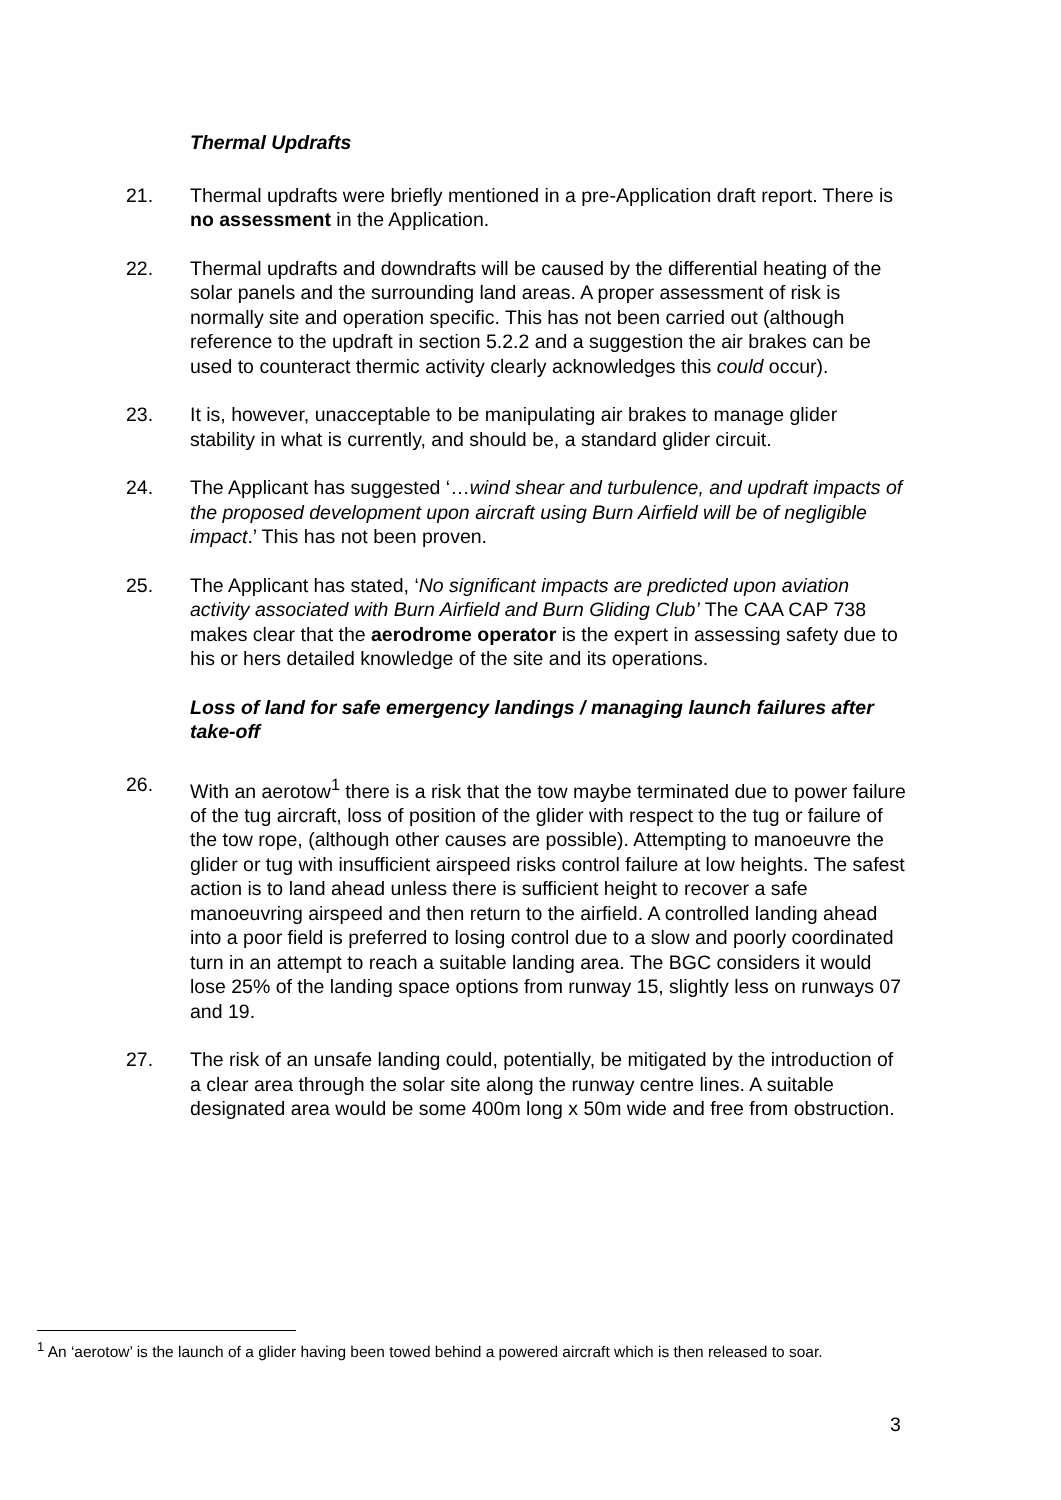Thermal Updrafts
21. Thermal updrafts were briefly mentioned in a pre-Application draft report. There is no assessment in the Application.
22. Thermal updrafts and downdrafts will be caused by the differential heating of the solar panels and the surrounding land areas. A proper assessment of risk is normally site and operation specific. This has not been carried out (although reference to the updraft in section 5.2.2 and a suggestion the air brakes can be used to counteract thermic activity clearly acknowledges this could occur).
23. It is, however, unacceptable to be manipulating air brakes to manage glider stability in what is currently, and should be, a standard glider circuit.
24. The Applicant has suggested ‘…wind shear and turbulence, and updraft impacts of the proposed development upon aircraft using Burn Airfield will be of negligible impact.’ This has not been proven.
25. The Applicant has stated, ‘No significant impacts are predicted upon aviation activity associated with Burn Airfield and Burn Gliding Club’ The CAA CAP 738 makes clear that the aerodrome operator is the expert in assessing safety due to his or hers detailed knowledge of the site and its operations.
Loss of land for safe emergency landings / managing launch failures after take-off
26. With an aerotow<sup>1</sup> there is a risk that the tow maybe terminated due to power failure of the tug aircraft, loss of position of the glider with respect to the tug or failure of the tow rope, (although other causes are possible). Attempting to manoeuvre the glider or tug with insufficient airspeed risks control failure at low heights. The safest action is to land ahead unless there is sufficient height to recover a safe manoeuvring airspeed and then return to the airfield. A controlled landing ahead into a poor field is preferred to losing control due to a slow and poorly coordinated turn in an attempt to reach a suitable landing area. The BGC considers it would lose 25% of the landing space options from runway 15, slightly less on runways 07 and 19.
27. The risk of an unsafe landing could, potentially, be mitigated by the introduction of a clear area through the solar site along the runway centre lines. A suitable designated area would be some 400m long x 50m wide and free from obstruction.
<sup>1</sup> An ‘aerotow’ is the launch of a glider having been towed behind a powered aircraft which is then released to soar.
3